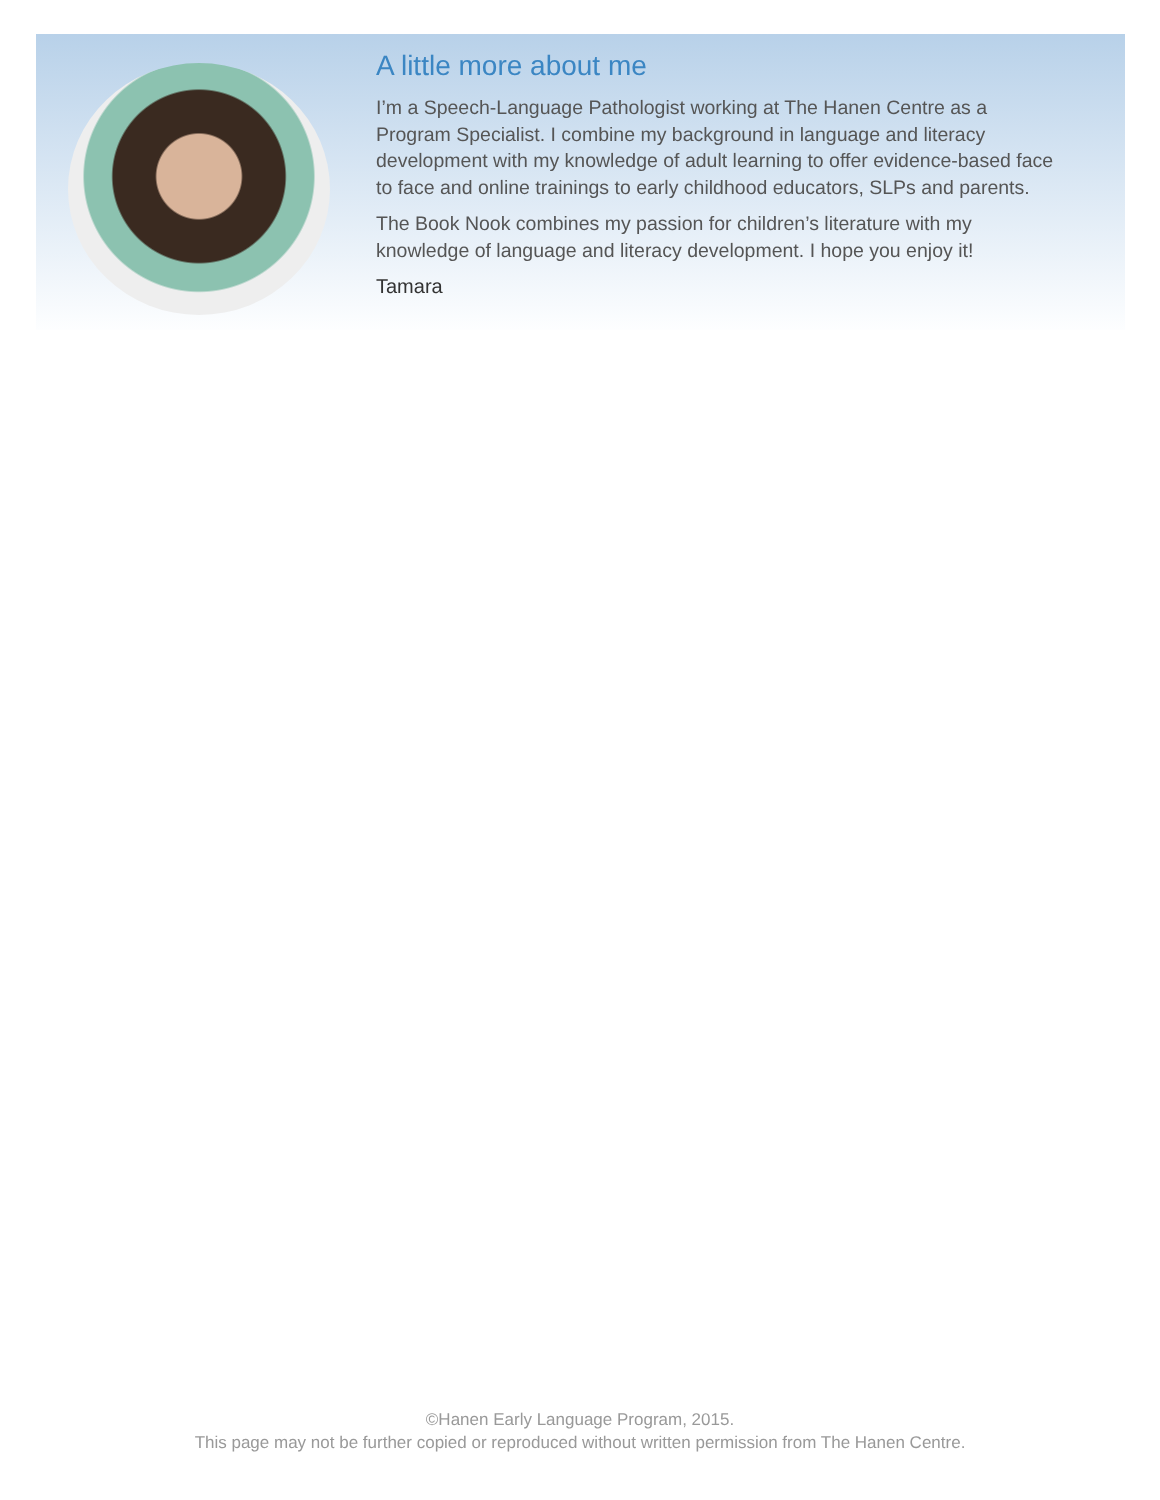A little more about me
I’m a Speech-Language Pathologist working at The Hanen Centre as a Program Specialist. I combine my background in language and literacy development with my knowledge of adult learning to offer evidence-based face to face and online trainings to early childhood educators, SLPs and parents.
The Book Nook combines my passion for children’s literature with my knowledge of language and literacy development. I hope you enjoy it!
Tamara
©Hanen Early Language Program, 2015.
This page may not be further copied or reproduced without written permission from The Hanen Centre.